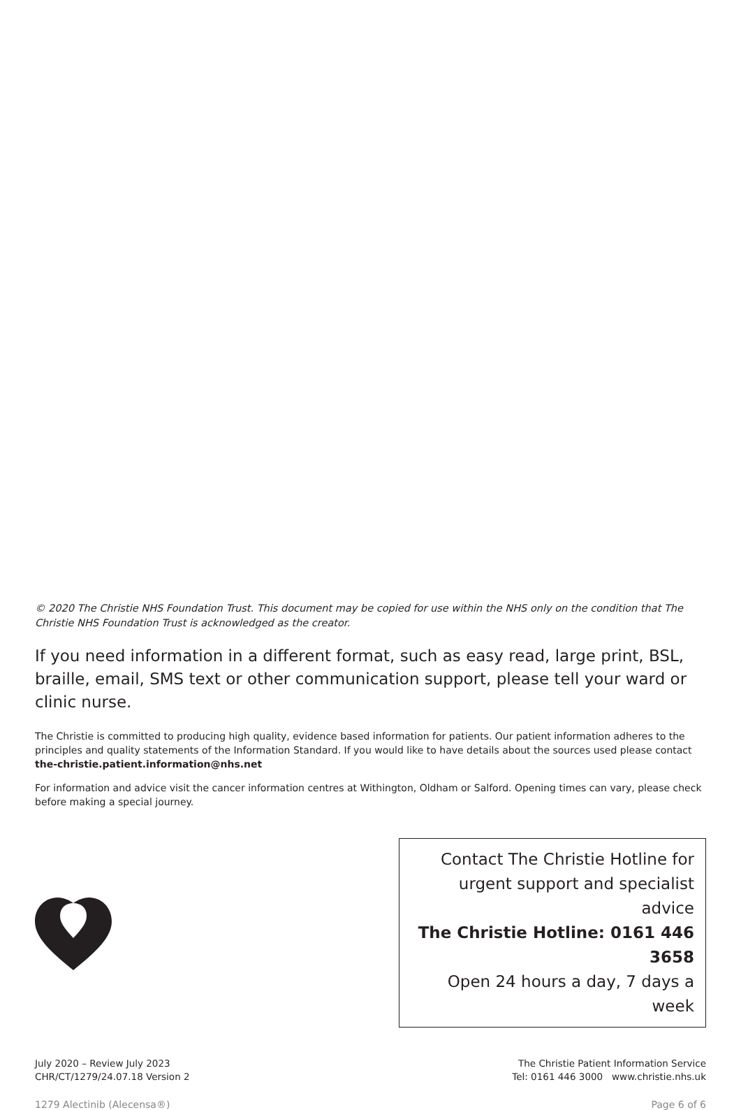© 2020 The Christie NHS Foundation Trust. This document may be copied for use within the NHS only on the condition that The Christie NHS Foundation Trust is acknowledged as the creator.
If you need information in a different format, such as easy read, large print, BSL, braille, email, SMS text or other communication support, please tell your ward or clinic nurse.
The Christie is committed to producing high quality, evidence based information for patients. Our patient information adheres to the principles and quality statements of the Information Standard. If you would like to have details about the sources used please contact the-christie.patient.information@nhs.net
For information and advice visit the cancer information centres at Withington, Oldham or Salford. Opening times can vary, please check before making a special journey.
Contact The Christie Hotline for
urgent support and specialist advice
The Christie Hotline: 0161 446 3658
Open 24 hours a day, 7 days a week
July 2020 – Review July 2023
CHR/CT/1279/24.07.18 Version 2
The Christie Patient Information Service
Tel: 0161 446 3000 www.christie.nhs.uk
1279 Alectinib (Alecensa®) Page 6 of 6